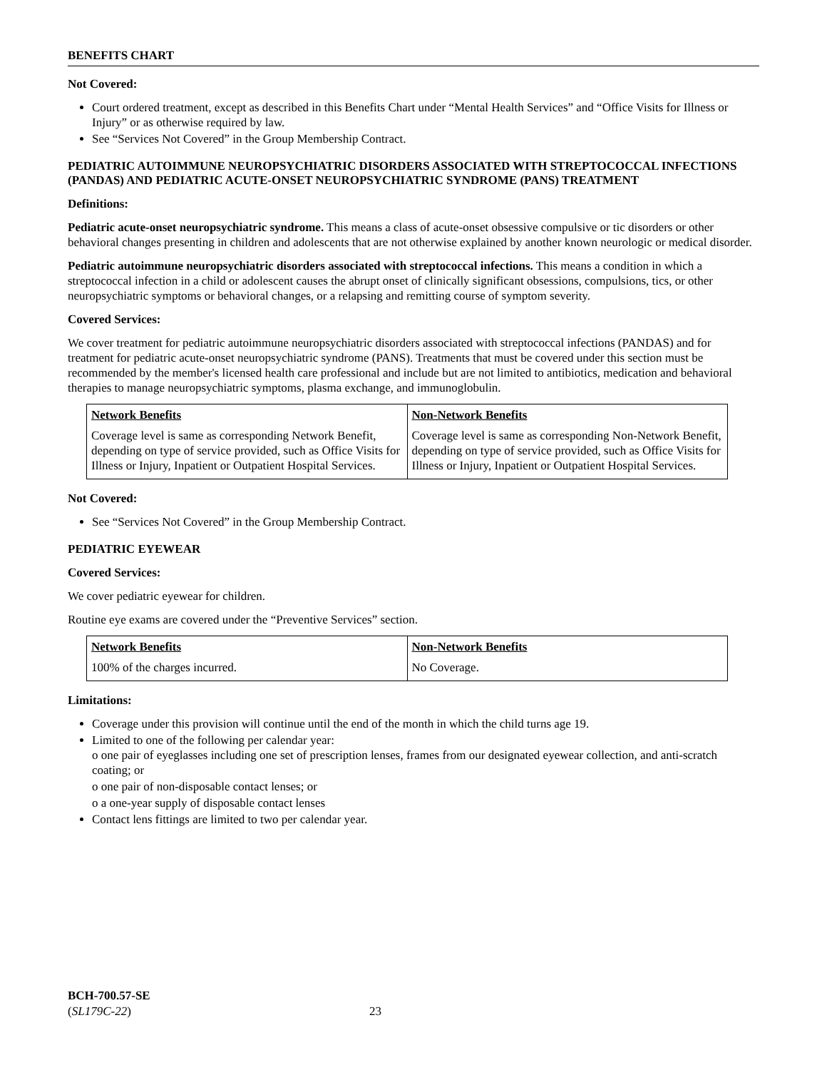BENEFITS CHART
Not Covered:
Court ordered treatment, except as described in this Benefits Chart under “Mental Health Services” and “Office Visits for Illness or Injury” or as otherwise required by law.
See “Services Not Covered” in the Group Membership Contract.
PEDIATRIC AUTOIMMUNE NEUROPSYCHIATRIC DISORDERS ASSOCIATED WITH STREPTOCOCCAL INFECTIONS (PANDAS) AND PEDIATRIC ACUTE-ONSET NEUROPSYCHIATRIC SYNDROME (PANS) TREATMENT
Definitions:
Pediatric acute-onset neuropsychiatric syndrome. This means a class of acute-onset obsessive compulsive or tic disorders or other behavioral changes presenting in children and adolescents that are not otherwise explained by another known neurologic or medical disorder.
Pediatric autoimmune neuropsychiatric disorders associated with streptococcal infections. This means a condition in which a streptococcal infection in a child or adolescent causes the abrupt onset of clinically significant obsessions, compulsions, tics, or other neuropsychiatric symptoms or behavioral changes, or a relapsing and remitting course of symptom severity.
Covered Services:
We cover treatment for pediatric autoimmune neuropsychiatric disorders associated with streptococcal infections (PANDAS) and for treatment for pediatric acute-onset neuropsychiatric syndrome (PANS). Treatments that must be covered under this section must be recommended by the member's licensed health care professional and include but are not limited to antibiotics, medication and behavioral therapies to manage neuropsychiatric symptoms, plasma exchange, and immunoglobulin.
| Network Benefits | Non-Network Benefits |
| --- | --- |
| Coverage level is same as corresponding Network Benefit, depending on type of service provided, such as Office Visits for Illness or Injury, Inpatient or Outpatient Hospital Services. | Coverage level is same as corresponding Non-Network Benefit, depending on type of service provided, such as Office Visits for Illness or Injury, Inpatient or Outpatient Hospital Services. |
Not Covered:
See “Services Not Covered” in the Group Membership Contract.
PEDIATRIC EYEWEAR
Covered Services:
We cover pediatric eyewear for children.
Routine eye exams are covered under the “Preventive Services” section.
| Network Benefits | Non-Network Benefits |
| --- | --- |
| 100% of the charges incurred. | No Coverage. |
Limitations:
Coverage under this provision will continue until the end of the month in which the child turns age 19.
Limited to one of the following per calendar year:
o one pair of eyeglasses including one set of prescription lenses, frames from our designated eyewear collection, and anti-scratch coating; or
o one pair of non-disposable contact lenses; or
o a one-year supply of disposable contact lenses
Contact lens fittings are limited to two per calendar year.
BCH-700.57-SE
(SL179C-22) 23